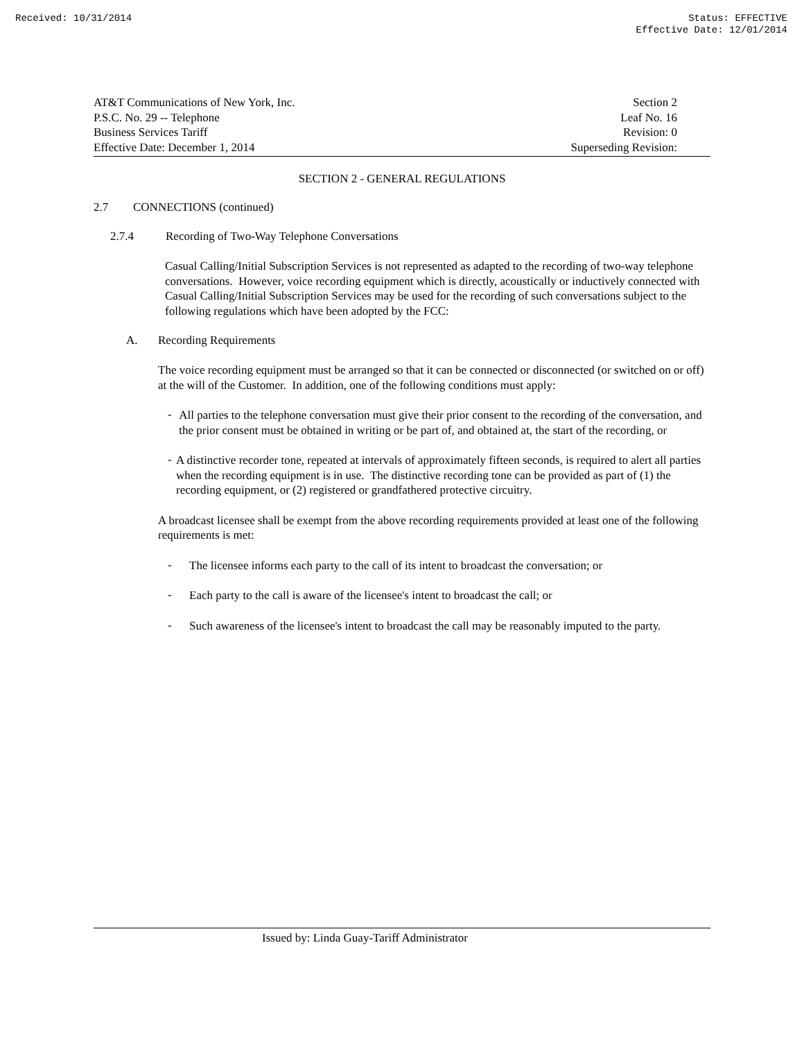Received: 10/31/2014 Status: EFFECTIVE
Effective Date: 12/01/2014
AT&T Communications of New York, Inc. Section 2
P.S.C. No. 29 -- Telephone Leaf No. 16
Business Services Tariff Revision: 0
Effective Date: December 1, 2014 Superseding Revision:
SECTION 2 - GENERAL REGULATIONS
2.7 CONNECTIONS (continued)
2.7.4 Recording of Two-Way Telephone Conversations
Casual Calling/Initial Subscription Services is not represented as adapted to the recording of two-way telephone conversations. However, voice recording equipment which is directly, acoustically or inductively connected with Casual Calling/Initial Subscription Services may be used for the recording of such conversations subject to the following regulations which have been adopted by the FCC:
A. Recording Requirements
The voice recording equipment must be arranged so that it can be connected or disconnected (or switched on or off) at the will of the Customer. In addition, one of the following conditions must apply:
-
All parties to the telephone conversation must give their prior consent to the recording of the conversation, and the prior consent must be obtained in writing or be part of, and obtained at, the start of the recording, or
-
A distinctive recorder tone, repeated at intervals of approximately fifteen seconds, is required to alert all parties when the recording equipment is in use. The distinctive recording tone can be provided as part of (1) the recording equipment, or (2) registered or grandfathered protective circuitry.
A broadcast licensee shall be exempt from the above recording requirements provided at least one of the following requirements is met:
-
The licensee informs each party to the call of its intent to broadcast the conversation; or
-
Each party to the call is aware of the licensee's intent to broadcast the call; or
-
Such awareness of the licensee's intent to broadcast the call may be reasonably imputed to the party.
Issued by: Linda Guay-Tariff Administrator